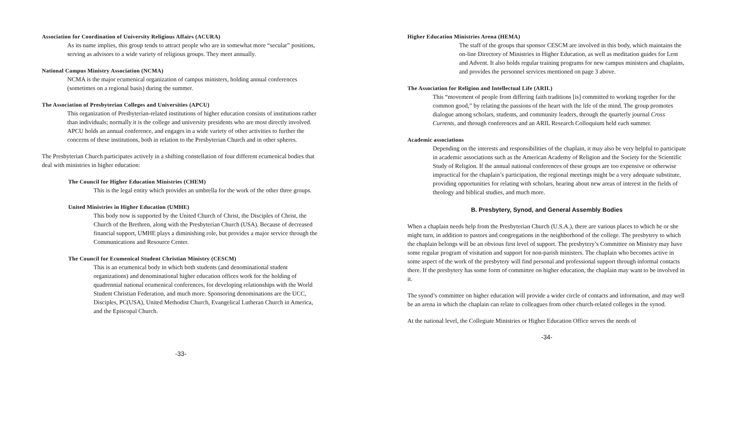Association for Coordination of University Religious Affairs (ACURA)
As its name implies, this group tends to attract people who are in somewhat more “secular” positions, serving as advisors to a wide variety of religious groups. They meet annually.
National Campus Ministry Association (NCMA)
NCMA is the major ecumenical organization of campus ministers, holding annual conferences (sometimes on a regional basis) during the summer.
The Association of Presbyterian Colleges and Universities (APCU)
This organization of Presbyterian-related institutions of higher education consists of institutions rather than individuals; normally it is the college and university presidents who are most directly involved. APCU holds an annual conference, and engages in a wide variety of other activities to further the concerns of these institutions, both in relation to the Presbyterian Church and in other spheres.
The Presbyterian Church participates actively in a shifting constellation of four different ecumenical bodies that deal with ministries in higher education:
The Council for Higher Education Ministries (CHEM)
This is the legal entity which provides an umbrella for the work of the other three groups.
United Ministries in Higher Education (UMHE)
This body now is supported by the United Church of Christ, the Disciples of Christ, the Church of the Brethren, along with the Presbyterian Church (USA). Because of decreased financial support, UMHE plays a diminishing role, but provides a major service through the Communications and Resource Center.
The Council for Ecumenical Student Christian Ministry (CESCM)
This is an ecumenical body in which both students (and denominational student organizations) and denominational higher education offices work for the holding of quadrennial national ecumenical conferences, for developing relationships with the World Student Christian Federation, and much more. Sponsoring denominations are the UCC, Disciples, PC(USA), United Methodist Church, Evangelical Lutheran Church in America, and the Episcopal Church.
-33-
Higher Education Ministries Arena (HEMA)
The staff of the groups that sponsor CESCM are involved in this body, which maintains the on-line Directory of Ministries in Higher Education, as well as meditation guides for Lent and Advent. It also holds regular training programs for new campus ministers and chaplains, and provides the personnel services mentioned on page 3 above.
The Association for Religion and Intellectual Life (ARIL)
This “movement of people from differing faith traditions [is] committed to working together for the common good,” by relating the passions of the heart with the life of the mind. The group promotes dialogue among scholars, students, and community leaders, through the quarterly journal Cross Currents, and through conferences and an ARIL Research Colloquium held each summer.
Academic associations
Depending on the interests and responsibilities of the chaplain, it may also be very helpful to participate in academic associations such as the American Academy of Religion and the Society for the Scientific Study of Religion. If the annual national conferences of these groups are too expensive or otherwise impractical for the chaplain’s participation, the regional meetings might be a very adequate substitute, providing opportunities for relating with scholars, hearing about new areas of interest in the fields of theology and biblical studies, and much more.
B. Presbytery, Synod, and General Assembly Bodies
When a chaplain needs help from the Presbyterian Church (U.S.A.), there are various places to which he or she might turn, in addition to pastors and congregations in the neighborhood of the college. The presbytery to which the chaplain belongs will be an obvious first level of support. The presbytery’s Committee on Ministry may have some regular program of visitation and support for non-parish ministers. The chaplain who becomes active in some aspect of the work of the presbytery will find personal and professional support through informal contacts there. If the presbytery has some form of committee on higher education, the chaplain may want to be involved in it.
The synod’s committee on higher education will provide a wider circle of contacts and information, and may well be an arena in which the chaplain can relate to colleagues from other church-related colleges in the synod.
At the national level, the Collegiate Ministries or Higher Education Office serves the needs of
-34-